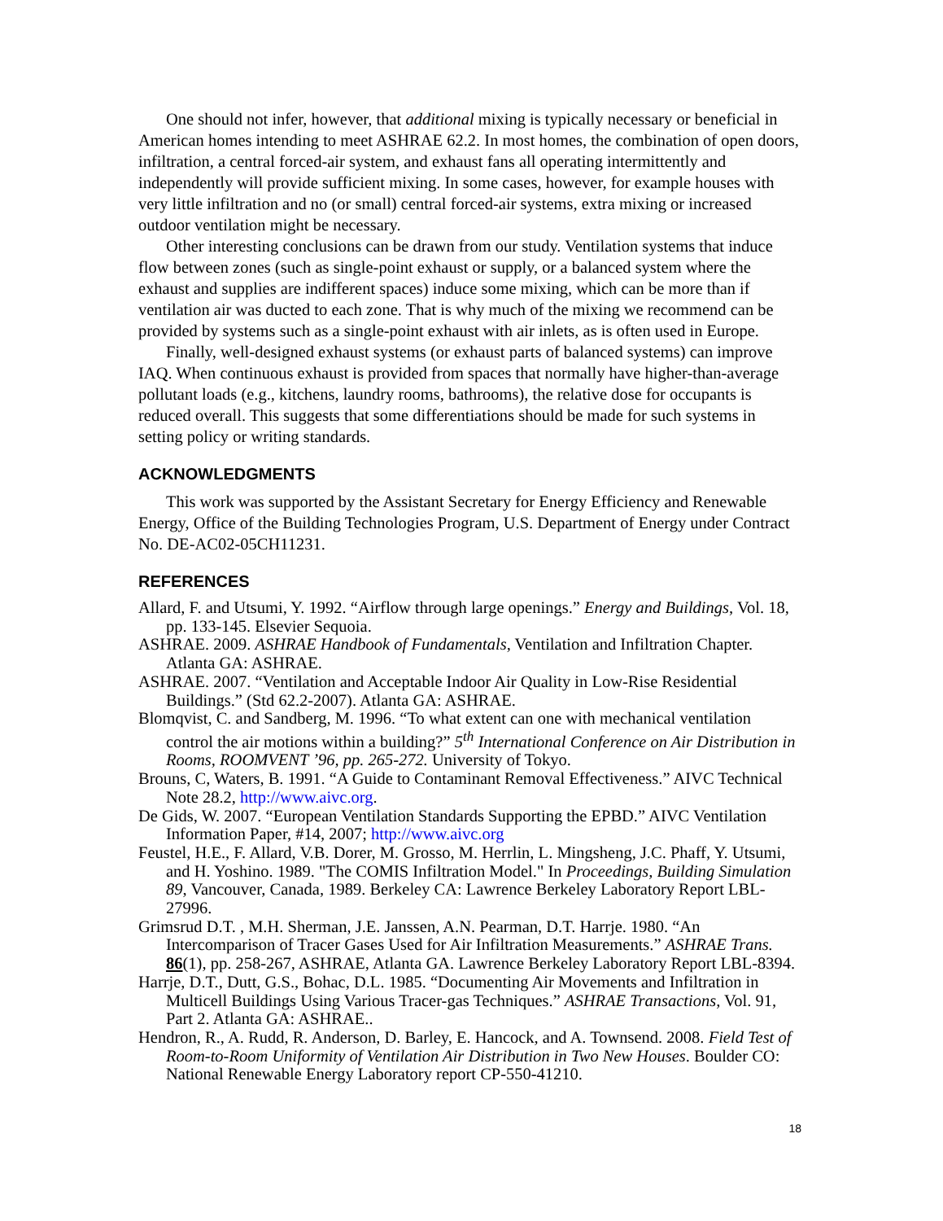One should not infer, however, that additional mixing is typically necessary or beneficial in American homes intending to meet ASHRAE 62.2. In most homes, the combination of open doors, infiltration, a central forced-air system, and exhaust fans all operating intermittently and independently will provide sufficient mixing. In some cases, however, for example houses with very little infiltration and no (or small) central forced-air systems, extra mixing or increased outdoor ventilation might be necessary.
Other interesting conclusions can be drawn from our study. Ventilation systems that induce flow between zones (such as single-point exhaust or supply, or a balanced system where the exhaust and supplies are indifferent spaces) induce some mixing, which can be more than if ventilation air was ducted to each zone. That is why much of the mixing we recommend can be provided by systems such as a single-point exhaust with air inlets, as is often used in Europe.
Finally, well-designed exhaust systems (or exhaust parts of balanced systems) can improve IAQ. When continuous exhaust is provided from spaces that normally have higher-than-average pollutant loads (e.g., kitchens, laundry rooms, bathrooms), the relative dose for occupants is reduced overall. This suggests that some differentiations should be made for such systems in setting policy or writing standards.
ACKNOWLEDGMENTS
This work was supported by the Assistant Secretary for Energy Efficiency and Renewable Energy, Office of the Building Technologies Program, U.S. Department of Energy under Contract No. DE-AC02-05CH11231.
REFERENCES
Allard, F. and Utsumi, Y. 1992. “Airflow through large openings.” Energy and Buildings, Vol. 18, pp. 133-145. Elsevier Sequoia.
ASHRAE. 2009. ASHRAE Handbook of Fundamentals, Ventilation and Infiltration Chapter. Atlanta GA: ASHRAE.
ASHRAE. 2007. “Ventilation and Acceptable Indoor Air Quality in Low-Rise Residential Buildings.” (Std 62.2-2007). Atlanta GA: ASHRAE.
Blomqvist, C. and Sandberg, M. 1996. “To what extent can one with mechanical ventilation control the air motions within a building?” 5<sup>th</sup> International Conference on Air Distribution in Rooms, ROOMVENT ’96, pp. 265-272. University of Tokyo.
Brouns, C, Waters, B. 1991. “A Guide to Contaminant Removal Effectiveness.” AIVC Technical Note 28.2, http://www.aivc.org.
De Gids, W. 2007. “European Ventilation Standards Supporting the EPBD.” AIVC Ventilation Information Paper, #14, 2007; http://www.aivc.org
Feustel, H.E., F. Allard, V.B. Dorer, M. Grosso, M. Herrlin, L. Mingsheng, J.C. Phaff, Y. Utsumi, and H. Yoshino. 1989. "The COMIS Infiltration Model." In Proceedings, Building Simulation 89, Vancouver, Canada, 1989. Berkeley CA: Lawrence Berkeley Laboratory Report LBL-27996.
Grimsrud D.T. , M.H. Sherman, J.E. Janssen, A.N. Pearman, D.T. Harrje. 1980. “An Intercomparison of Tracer Gases Used for Air Infiltration Measurements.” ASHRAE Trans. 86(1), pp. 258-267, ASHRAE, Atlanta GA. Lawrence Berkeley Laboratory Report LBL-8394.
Harrje, D.T., Dutt, G.S., Bohac, D.L. 1985. “Documenting Air Movements and Infiltration in Multicell Buildings Using Various Tracer-gas Techniques.” ASHRAE Transactions, Vol. 91, Part 2. Atlanta GA: ASHRAE..
Hendron, R., A. Rudd, R. Anderson, D. Barley, E. Hancock, and A. Townsend. 2008. Field Test of Room-to-Room Uniformity of Ventilation Air Distribution in Two New Houses. Boulder CO: National Renewable Energy Laboratory report CP-550-41210.
18